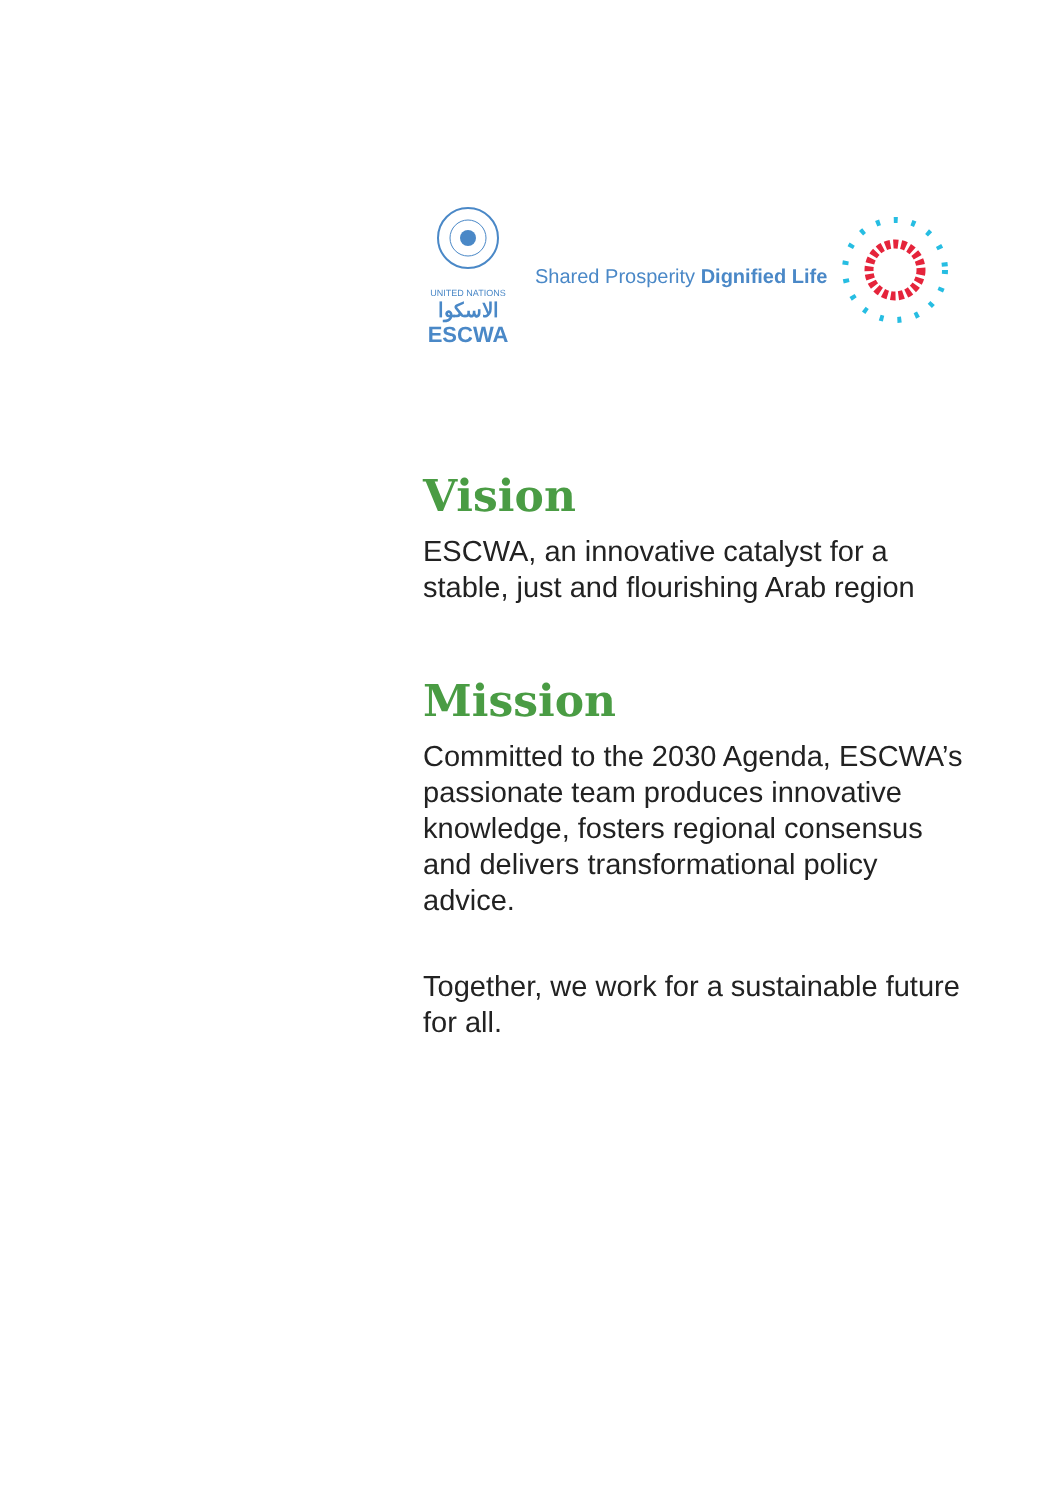UNITED NATIONS
الاسكوا
ESCWA
Shared Prosperity Dignified Life
Vision
ESCWA, an innovative catalyst for a stable, just and flourishing Arab region
Mission
Committed to the 2030 Agenda, ESCWA’s passionate team produces innovative knowledge, fosters regional consensus and delivers transformational policy advice.
Together, we work for a sustainable future for all.